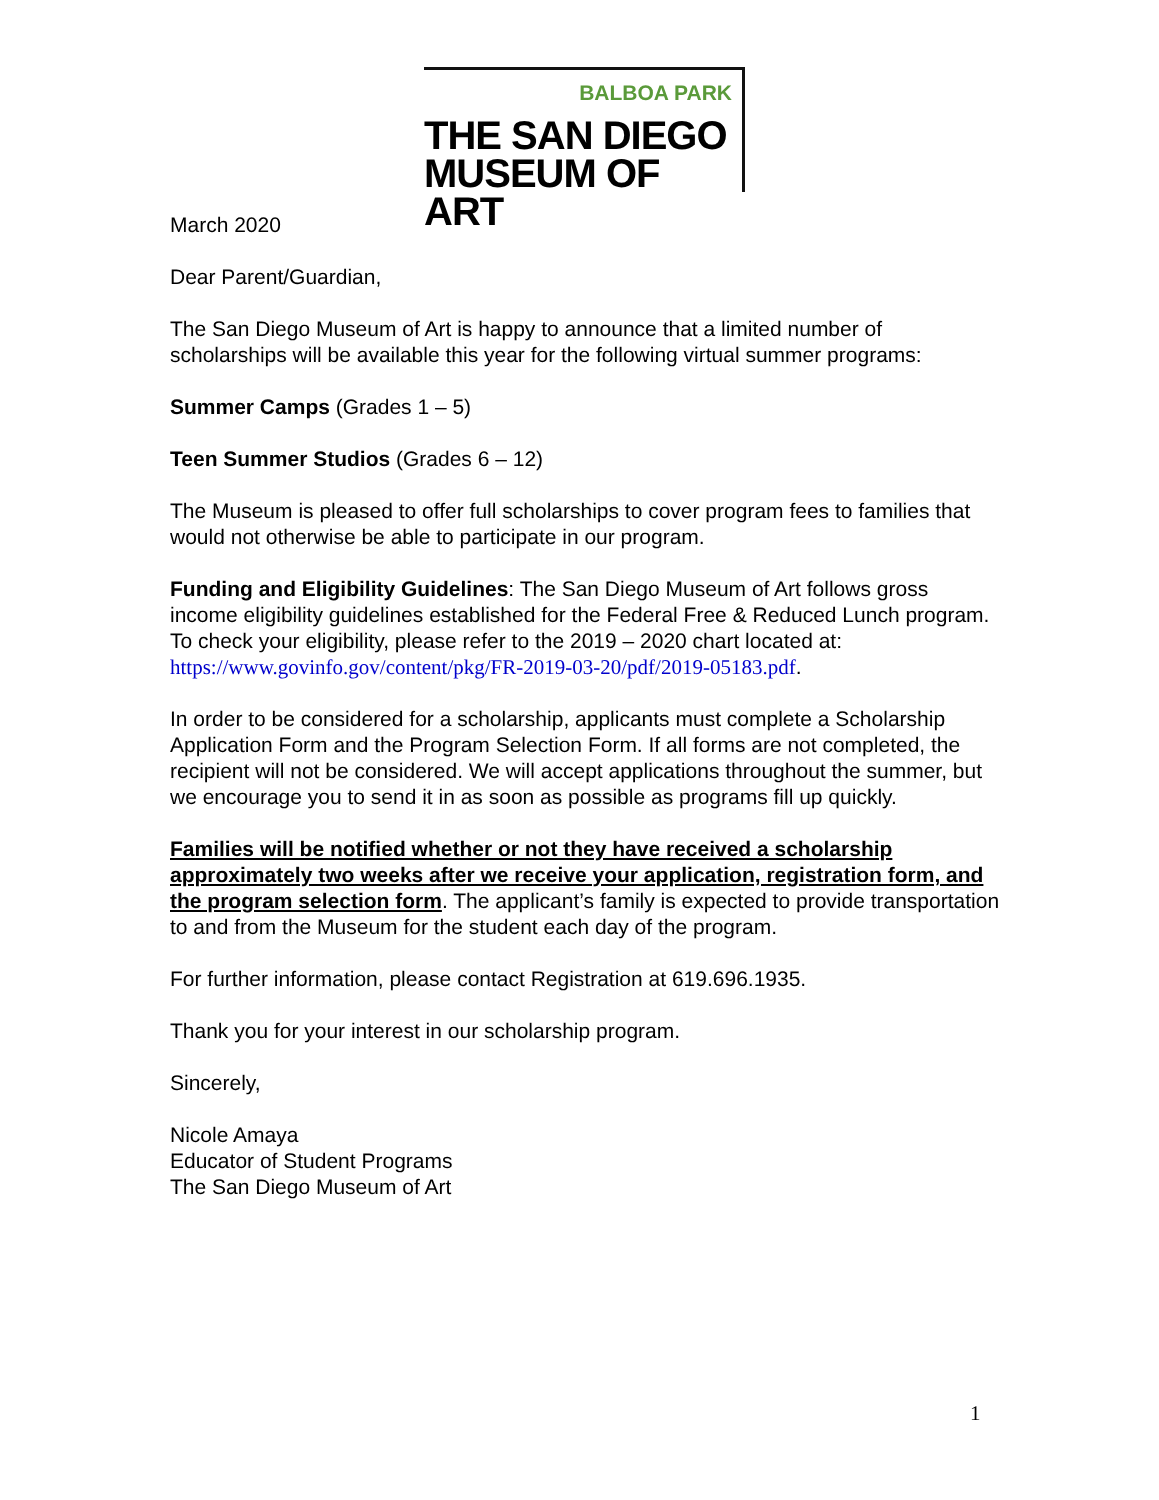BALBOA PARK
THE SAN DIEGO
MUSEUM OF ART
March 2020
Dear Parent/Guardian,
The San Diego Museum of Art is happy to announce that a limited number of scholarships will be available this year for the following virtual summer programs:
Summer Camps (Grades 1 – 5)
Teen Summer Studios (Grades 6 – 12)
The Museum is pleased to offer full scholarships to cover program fees to families that would not otherwise be able to participate in our program.
Funding and Eligibility Guidelines: The San Diego Museum of Art follows gross income eligibility guidelines established for the Federal Free & Reduced Lunch program. To check your eligibility, please refer to the 2019 – 2020 chart located at: https://www.govinfo.gov/content/pkg/FR-2019-03-20/pdf/2019-05183.pdf.
In order to be considered for a scholarship, applicants must complete a Scholarship Application Form and the Program Selection Form. If all forms are not completed, the recipient will not be considered. We will accept applications throughout the summer, but we encourage you to send it in as soon as possible as programs fill up quickly.
Families will be notified whether or not they have received a scholarship approximately two weeks after we receive your application, registration form, and the program selection form. The applicant’s family is expected to provide transportation to and from the Museum for the student each day of the program.
For further information, please contact Registration at 619.696.1935.
Thank you for your interest in our scholarship program.
Sincerely,
Nicole Amaya
Educator of Student Programs
The San Diego Museum of Art
1